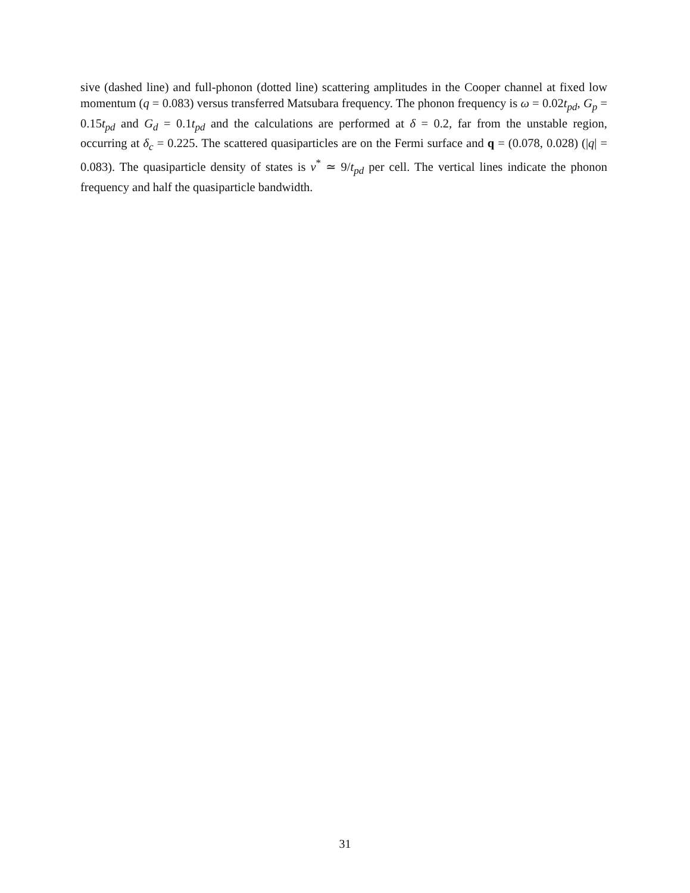sive (dashed line) and full-phonon (dotted line) scattering amplitudes in the Cooper channel at fixed low momentum (q = 0.083) versus transferred Matsubara frequency. The phonon frequency is ω = 0.02t<sub>pd</sub>, G<sub>p</sub> = 0.15t<sub>pd</sub> and G<sub>d</sub> = 0.1t<sub>pd</sub> and the calculations are performed at δ = 0.2, far from the unstable region, occurring at δ<sub>c</sub> = 0.225. The scattered quasiparticles are on the Fermi surface and q = (0.078, 0.028) (|q| = 0.083). The quasiparticle density of states is ν<sup>*</sup> ≃ 9/t<sub>pd</sub> per cell. The vertical lines indicate the phonon frequency and half the quasiparticle bandwidth.
31